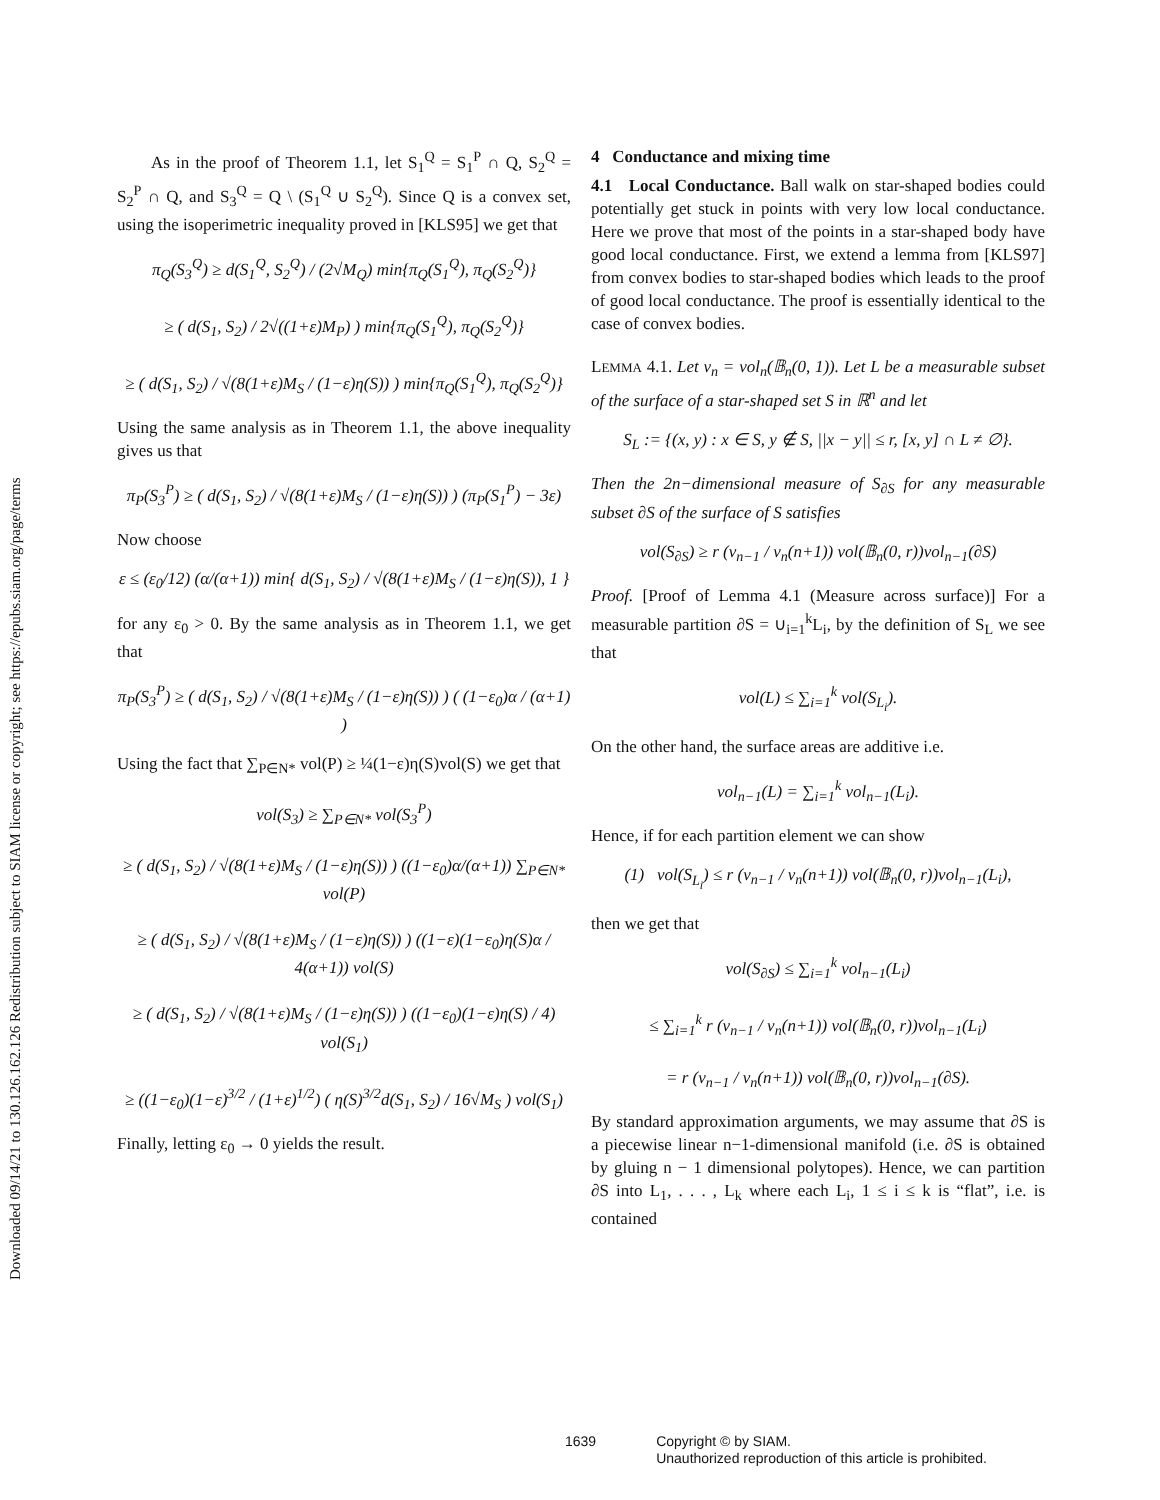Downloaded 09/14/21 to 130.126.162.126 Redistribution subject to SIAM license or copyright; see https://epubs.siam.org/page/terms
As in the proof of Theorem 1.1, let S<sub>1</sub><sup>Q</sup> = S<sub>1</sub><sup>P</sup> ∩ Q, S<sub>2</sub><sup>Q</sup> = S<sub>2</sub><sup>P</sup> ∩ Q, and S<sub>3</sub><sup>Q</sup> = Q \ (S<sub>1</sub><sup>Q</sup> ∪ S<sub>2</sub><sup>Q</sup>). Since Q is a convex set, using the isoperimetric inequality proved in [KLS95] we get that
π<sub>Q</sub>(S<sub>3</sub><sup>Q</sup>) ≥ d(S<sub>1</sub><sup>Q</sup>, S<sub>2</sub><sup>Q</sup>) / (2√M<sub>Q</sub>) min{π<sub>Q</sub>(S<sub>1</sub><sup>Q</sup>), π<sub>Q</sub>(S<sub>2</sub><sup>Q</sup>)}
≥ ( d(S<sub>1</sub>, S<sub>2</sub>) / 2√((1+ε)M<sub>P</sub>) ) min{π<sub>Q</sub>(S<sub>1</sub><sup>Q</sup>), π<sub>Q</sub>(S<sub>2</sub><sup>Q</sup>)}
≥ ( d(S<sub>1</sub>, S<sub>2</sub>) / √(8(1+ε)M<sub>S</sub> / (1−ε)η(S)) ) min{π<sub>Q</sub>(S<sub>1</sub><sup>Q</sup>), π<sub>Q</sub>(S<sub>2</sub><sup>Q</sup>)}
Using the same analysis as in Theorem 1.1, the above inequality gives us that
π<sub>P</sub>(S<sub>3</sub><sup>P</sup>) ≥ ( d(S<sub>1</sub>, S<sub>2</sub>) / √(8(1+ε)M<sub>S</sub> / (1−ε)η(S)) ) (π<sub>P</sub>(S<sub>1</sub><sup>P</sup>) − 3ε)
Now choose
ε ≤ (ε<sub>0</sub>/12) (α/(α+1)) min{ d(S<sub>1</sub>, S<sub>2</sub>) / √(8(1+ε)M<sub>S</sub> / (1−ε)η(S)), 1 }
for any ε<sub>0</sub> > 0. By the same analysis as in Theorem 1.1, we get that
π<sub>P</sub>(S<sub>3</sub><sup>P</sup>) ≥ ( d(S<sub>1</sub>, S<sub>2</sub>) / √(8(1+ε)M<sub>S</sub> / (1−ε)η(S)) ) ( (1−ε<sub>0</sub>)α / (α+1) )
Using the fact that ∑<sub>P∈N*</sub> vol(P) ≥ ¼(1−ε)η(S)vol(S) we get that
vol(S<sub>3</sub>) ≥ ∑<sub>P∈N*</sub> vol(S<sub>3</sub><sup>P</sup>)
≥ ( d(S<sub>1</sub>, S<sub>2</sub>) / √(8(1+ε)M<sub>S</sub> / (1−ε)η(S)) ) ((1−ε<sub>0</sub>)α/(α+1)) ∑<sub>P∈N*</sub> vol(P)
≥ ( d(S<sub>1</sub>, S<sub>2</sub>) / √(8(1+ε)M<sub>S</sub> / (1−ε)η(S)) ) ((1−ε)(1−ε<sub>0</sub>)η(S)α / 4(α+1)) vol(S)
≥ ( d(S<sub>1</sub>, S<sub>2</sub>) / √(8(1+ε)M<sub>S</sub> / (1−ε)η(S)) ) ((1−ε<sub>0</sub>)(1−ε)η(S) / 4) vol(S<sub>1</sub>)
≥ ((1−ε<sub>0</sub>)(1−ε)<sup>3/2</sup> / (1+ε)<sup>1/2</sup>) ( η(S)<sup>3/2</sup>d(S<sub>1</sub>, S<sub>2</sub>) / 16√M<sub>S</sub> ) vol(S<sub>1</sub>)
Finally, letting ε<sub>0</sub> → 0 yields the result.
4 Conductance and mixing time
4.1 Local Conductance. Ball walk on star-shaped bodies could potentially get stuck in points with very low local conductance. Here we prove that most of the points in a star-shaped body have good local conductance. First, we extend a lemma from [KLS97] from convex bodies to star-shaped bodies which leads to the proof of good local conductance. The proof is essentially identical to the case of convex bodies.
LEMMA 4.1. Let v<sub>n</sub> = vol<sub>n</sub>(𝔹<sub>n</sub>(0, 1)). Let L be a measurable subset of the surface of a star-shaped set S in ℝ<sup>n</sup> and let
S<sub>L</sub> := {(x, y) : x ∈ S, y ∉ S, ||x − y|| ≤ r, [x, y] ∩ L ≠ ∅}.
Then the 2n−dimensional measure of S<sub>∂S</sub> for any measurable subset ∂S of the surface of S satisfies
vol(S<sub>∂S</sub>) ≥ r (v<sub>n−1</sub> / v<sub>n</sub>(n+1)) vol(𝔹<sub>n</sub>(0, r))vol<sub>n−1</sub>(∂S)
Proof. [Proof of Lemma 4.1 (Measure across surface)] For a measurable partition ∂S = ∪<sub>i=1</sub><sup>k</sup>L<sub>i</sub>, by the definition of S<sub>L</sub> we see that
vol(L) ≤ ∑<sub>i=1</sub><sup>k</sup> vol(S<sub>L<sub>i</sub></sub>).
On the other hand, the surface areas are additive i.e.
vol<sub>n−1</sub>(L) = ∑<sub>i=1</sub><sup>k</sup> vol<sub>n−1</sub>(L<sub>i</sub>).
Hence, if for each partition element we can show
(1) vol(S<sub>L<sub>i</sub></sub>) ≤ r (v<sub>n−1</sub> / v<sub>n</sub>(n+1)) vol(𝔹<sub>n</sub>(0, r))vol<sub>n−1</sub>(L<sub>i</sub>),
then we get that
vol(S<sub>∂S</sub>) ≤ ∑<sub>i=1</sub><sup>k</sup> vol<sub>n−1</sub>(L<sub>i</sub>)
≤ ∑<sub>i=1</sub><sup>k</sup> r (v<sub>n−1</sub> / v<sub>n</sub>(n+1)) vol(𝔹<sub>n</sub>(0, r))vol<sub>n−1</sub>(L<sub>i</sub>)
= r (v<sub>n−1</sub> / v<sub>n</sub>(n+1)) vol(𝔹<sub>n</sub>(0, r))vol<sub>n−1</sub>(∂S).
By standard approximation arguments, we may assume that ∂S is a piecewise linear n−1-dimensional manifold (i.e. ∂S is obtained by gluing n − 1 dimensional polytopes). Hence, we can partition ∂S into L<sub>1</sub>, . . . , L<sub>k</sub> where each L<sub>i</sub>, 1 ≤ i ≤ k is “flat”, i.e. is contained
1639 Copyright © by SIAM.
Unauthorized reproduction of this article is prohibited.